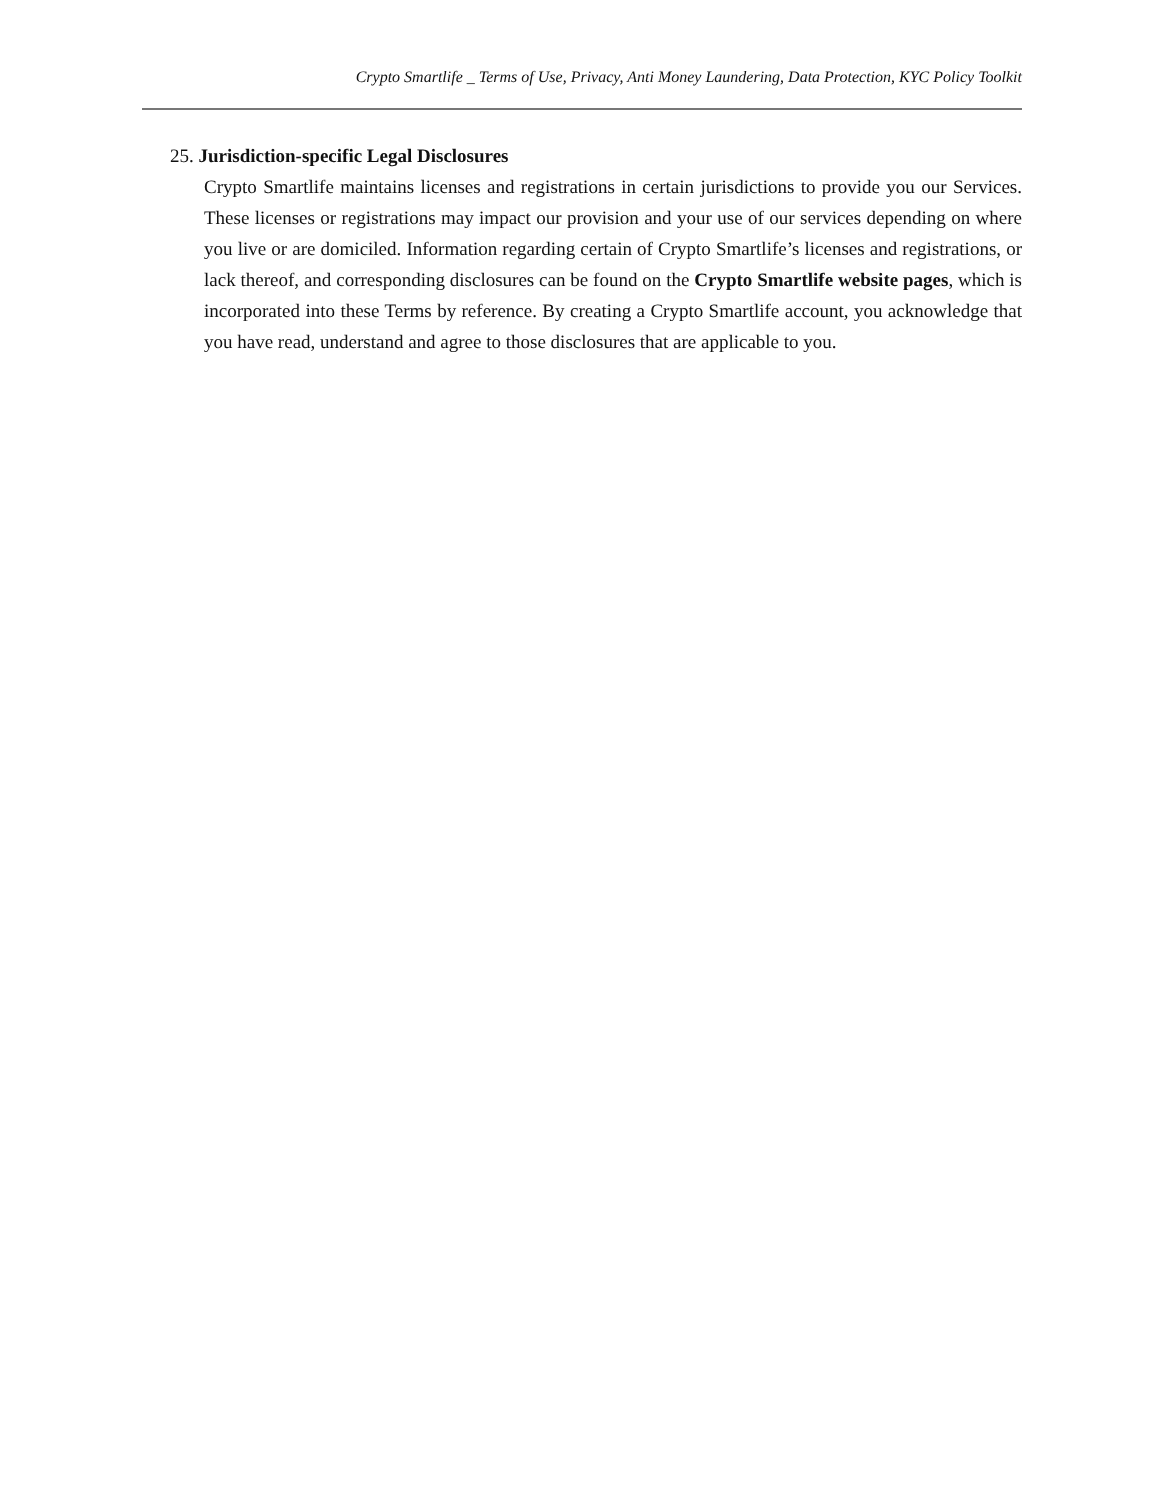Crypto Smartlife _ Terms of Use, Privacy, Anti Money Laundering, Data Protection, KYC Policy Toolkit
25. Jurisdiction-specific Legal Disclosures
Crypto Smartlife maintains licenses and registrations in certain jurisdictions to provide you our Services. These licenses or registrations may impact our provision and your use of our services depending on where you live or are domiciled. Information regarding certain of Crypto Smartlife’s licenses and registrations, or lack thereof, and corresponding disclosures can be found on the Crypto Smartlife website pages, which is incorporated into these Terms by reference. By creating a Crypto Smartlife account, you acknowledge that you have read, understand and agree to those disclosures that are applicable to you.